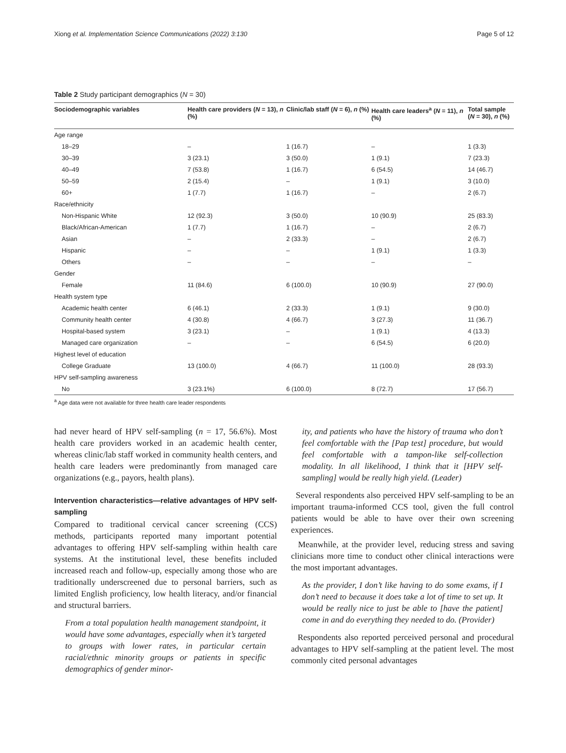Xiong et al. Implementation Science Communications (2022) 3:130 Page 5 of 12
Table 2 Study participant demographics (N = 30)
| Sociodemographic variables | Health care providers ( N = 13), n (%) | Clinic/lab staff ( N = 6), n (%) | Health care leaders<sup>a</sup> ( N = 11), n (%) | Total sample ( N = 30), n (%) |
| --- | --- | --- | --- | --- |
| Age range | | | | |
| 18–29 | – | 1 (16.7) | – | 1 (3.3) |
| 30–39 | 3 (23.1) | 3 (50.0) | 1 (9.1) | 7 (23.3) |
| 40–49 | 7 (53.8) | 1 (16.7) | 6 (54.5) | 14 (46.7) |
| 50–59 | 2 (15.4) | – | 1 (9.1) | 3 (10.0) |
| 60+ | 1 (7.7) | 1 (16.7) | – | 2 (6.7) |
| Race/ethnicity | | | | |
| Non-Hispanic White | 12 (92.3) | 3 (50.0) | 10 (90.9) | 25 (83.3) |
| Black/African-American | 1 (7.7) | 1 (16.7) | – | 2 (6.7) |
| Asian | – | 2 (33.3) | – | 2 (6.7) |
| Hispanic | – | – | 1 (9.1) | 1 (3.3) |
| Others | – | – | – | – |
| Gender | | | | |
| Female | 11 (84.6) | 6 (100.0) | 10 (90.9) | 27 (90.0) |
| Health system type | | | | |
| Academic health center | 6 (46.1) | 2 (33.3) | 1 (9.1) | 9 (30.0) |
| Community health center | 4 (30.8) | 4 (66.7) | 3 (27.3) | 11 (36.7) |
| Hospital-based system | 3 (23.1) | – | 1 (9.1) | 4 (13.3) |
| Managed care organization | – | – | 6 (54.5) | 6 (20.0) |
| Highest level of education | | | | |
| College Graduate | 13 (100.0) | 4 (66.7) | 11 (100.0) | 28 (93.3) |
| HPV self-sampling awareness | | | | |
| No | 3 (23.1%) | 6 (100.0) | 8 (72.7) | 17 (56.7) |
<sup>a</sup> Age data were not available for three health care leader respondents
had never heard of HPV self-sampling (n = 17, 56.6%). Most health care providers worked in an academic health center, whereas clinic/lab staff worked in community health centers, and health care leaders were predominantly from managed care organizations (e.g., payors, health plans).
Intervention characteristics—relative advantages of HPV self-sampling
Compared to traditional cervical cancer screening (CCS) methods, participants reported many important potential advantages to offering HPV self-sampling within health care systems. At the institutional level, these benefits included increased reach and follow-up, especially among those who are traditionally underscreened due to personal barriers, such as limited English proficiency, low health literacy, and/or financial and structural barriers.
From a total population health management standpoint, it would have some advantages, especially when it’s targeted to groups with lower rates, in particular certain racial/ethnic minority groups or patients in specific demographics of gender minor-
ity, and patients who have the history of trauma who don’t feel comfortable with the [Pap test] procedure, but would feel comfortable with a tampon-like self-collection modality. In all likelihood, I think that it [HPV self-sampling] would be really high yield. (Leader)
Several respondents also perceived HPV self-sampling to be an important trauma-informed CCS tool, given the full control patients would be able to have over their own screening experiences.
Meanwhile, at the provider level, reducing stress and saving clinicians more time to conduct other clinical interactions were the most important advantages.
As the provider, I don’t like having to do some exams, if I don’t need to because it does take a lot of time to set up. It would be really nice to just be able to [have the patient] come in and do everything they needed to do. (Provider)
Respondents also reported perceived personal and procedural advantages to HPV self-sampling at the patient level. The most commonly cited personal advantages